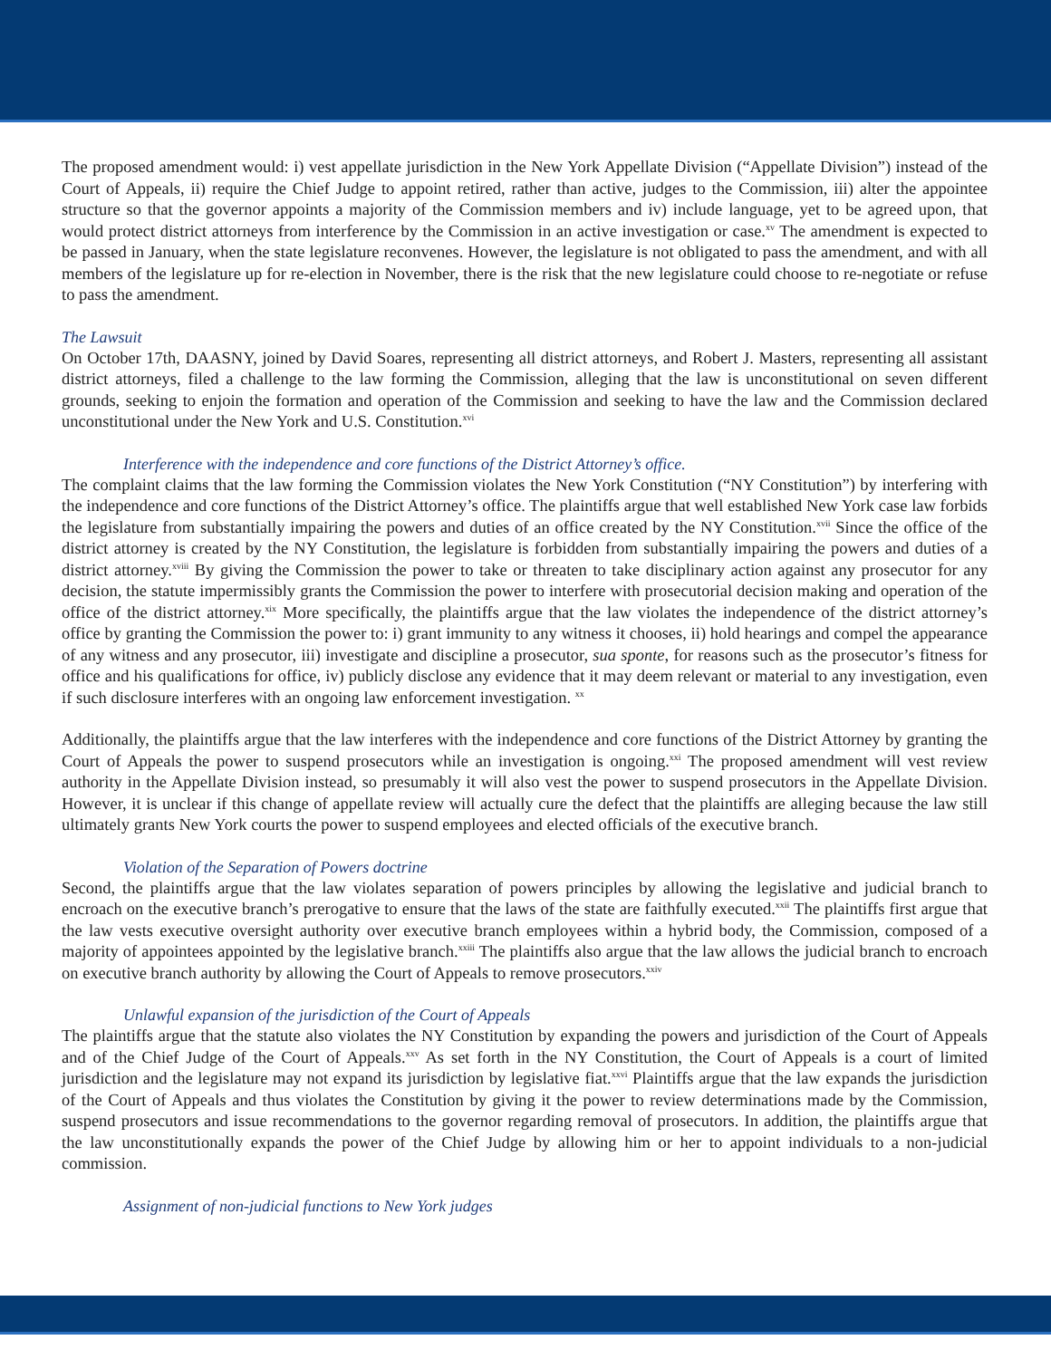The proposed amendment would: i) vest appellate jurisdiction in the New York Appellate Division (“Appellate Division”) instead of the Court of Appeals, ii) require the Chief Judge to appoint retired, rather than active, judges to the Commission, iii) alter the appointee structure so that the governor appoints a majority of the Commission members and iv) include language, yet to be agreed upon, that would protect district attorneys from interference by the Commission in an active investigation or case.<sup>xv</sup> The amendment is expected to be passed in January, when the state legislature reconvenes. However, the legislature is not obligated to pass the amendment, and with all members of the legislature up for re-election in November, there is the risk that the new legislature could choose to re-negotiate or refuse to pass the amendment.
The Lawsuit
On October 17th, DAASNY, joined by David Soares, representing all district attorneys, and Robert J. Masters, representing all assistant district attorneys, filed a challenge to the law forming the Commission, alleging that the law is unconstitutional on seven different grounds, seeking to enjoin the formation and operation of the Commission and seeking to have the law and the Commission declared unconstitutional under the New York and U.S. Constitution.<sup>xvi</sup>
Interference with the independence and core functions of the District Attorney’s office.
The complaint claims that the law forming the Commission violates the New York Constitution (“NY Constitution”) by interfering with the independence and core functions of the District Attorney’s office. The plaintiffs argue that well established New York case law forbids the legislature from substantially impairing the powers and duties of an office created by the NY Constitution.<sup>xvii</sup> Since the office of the district attorney is created by the NY Constitution, the legislature is forbidden from substantially impairing the powers and duties of a district attorney.<sup>xviii</sup> By giving the Commission the power to take or threaten to take disciplinary action against any prosecutor for any decision, the statute impermissibly grants the Commission the power to interfere with prosecutorial decision making and operation of the office of the district attorney.<sup>xix</sup> More specifically, the plaintiffs argue that the law violates the independence of the district attorney’s office by granting the Commission the power to: i) grant immunity to any witness it chooses, ii) hold hearings and compel the appearance of any witness and any prosecutor, iii) investigate and discipline a prosecutor, sua sponte, for reasons such as the prosecutor’s fitness for office and his qualifications for office, iv) publicly disclose any evidence that it may deem relevant or material to any investigation, even if such disclosure interferes with an ongoing law enforcement investigation. <sup>xx</sup>
Additionally, the plaintiffs argue that the law interferes with the independence and core functions of the District Attorney by granting the Court of Appeals the power to suspend prosecutors while an investigation is ongoing.<sup>xxi</sup> The proposed amendment will vest review authority in the Appellate Division instead, so presumably it will also vest the power to suspend prosecutors in the Appellate Division. However, it is unclear if this change of appellate review will actually cure the defect that the plaintiffs are alleging because the law still ultimately grants New York courts the power to suspend employees and elected officials of the executive branch.
Violation of the Separation of Powers doctrine
Second, the plaintiffs argue that the law violates separation of powers principles by allowing the legislative and judicial branch to encroach on the executive branch’s prerogative to ensure that the laws of the state are faithfully executed.<sup>xxii</sup> The plaintiffs first argue that the law vests executive oversight authority over executive branch employees within a hybrid body, the Commission, composed of a majority of appointees appointed by the legislative branch.<sup>xxiii</sup> The plaintiffs also argue that the law allows the judicial branch to encroach on executive branch authority by allowing the Court of Appeals to remove prosecutors.<sup>xxiv</sup>
Unlawful expansion of the jurisdiction of the Court of Appeals
The plaintiffs argue that the statute also violates the NY Constitution by expanding the powers and jurisdiction of the Court of Appeals and of the Chief Judge of the Court of Appeals.<sup>xxv</sup> As set forth in the NY Constitution, the Court of Appeals is a court of limited jurisdiction and the legislature may not expand its jurisdiction by legislative fiat.<sup>xxvi</sup> Plaintiffs argue that the law expands the jurisdiction of the Court of Appeals and thus violates the Constitution by giving it the power to review determinations made by the Commission, suspend prosecutors and issue recommendations to the governor regarding removal of prosecutors. In addition, the plaintiffs argue that the law unconstitutionally expands the power of the Chief Judge by allowing him or her to appoint individuals to a non-judicial commission.
Assignment of non-judicial functions to New York judges